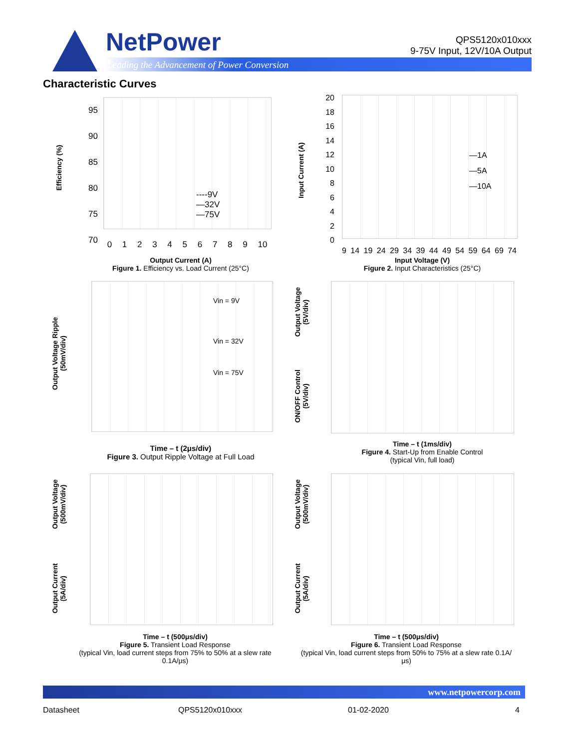NetPower
Leading the Advancement of Power Conversion
QPS5120x010xxx
9-75V Input, 12V/10A Output
Characteristic Curves
Efficiency (%)
95
90
85
80
75
70
0 1 2 3 4 5 6 7 8 9 10
----9V
—32V
—75V
Output Current (A)
Figure 1. Efficiency vs. Load Current (25°C)
Input Current (A)
20
18
16
14
12
10
8
6
4
2
0
—1A
—5A
—10A
9 14 19 24 29 34 39 44 49 54 59 64 69 74
Input Voltage (V)
Figure 2. Input Characteristics (25°C)
Output Voltage Ripple
(50mV/div)
Vin = 9V
Vin = 32V
Vin = 75V
Time – t (2μs/div)
Figure 3. Output Ripple Voltage at Full Load
Output Voltage
(5V/div)
ON/OFF Control
(5V/div)
Time – t (1ms/div)
Figure 4. Start-Up from Enable Control
(typical Vin, full load)
Output Voltage
(500mV/div)
Output Current
(5A/div)
Time – t (500μs/div)
Figure 5. Transient Load Response
(typical Vin, load current steps from 75% to 50% at a slew rate 0.1A/μs)
Output Voltage
(500mV/div)
Output Current
(5A/div)
Time – t (500μs/div)
Figure 6. Transient Load Response
(typical Vin, load current steps from 50% to 75% at a slew rate 0.1A/μs)
www.netpowercorp.com
Datasheet QPS5120x010xxx 01-02-2020 4